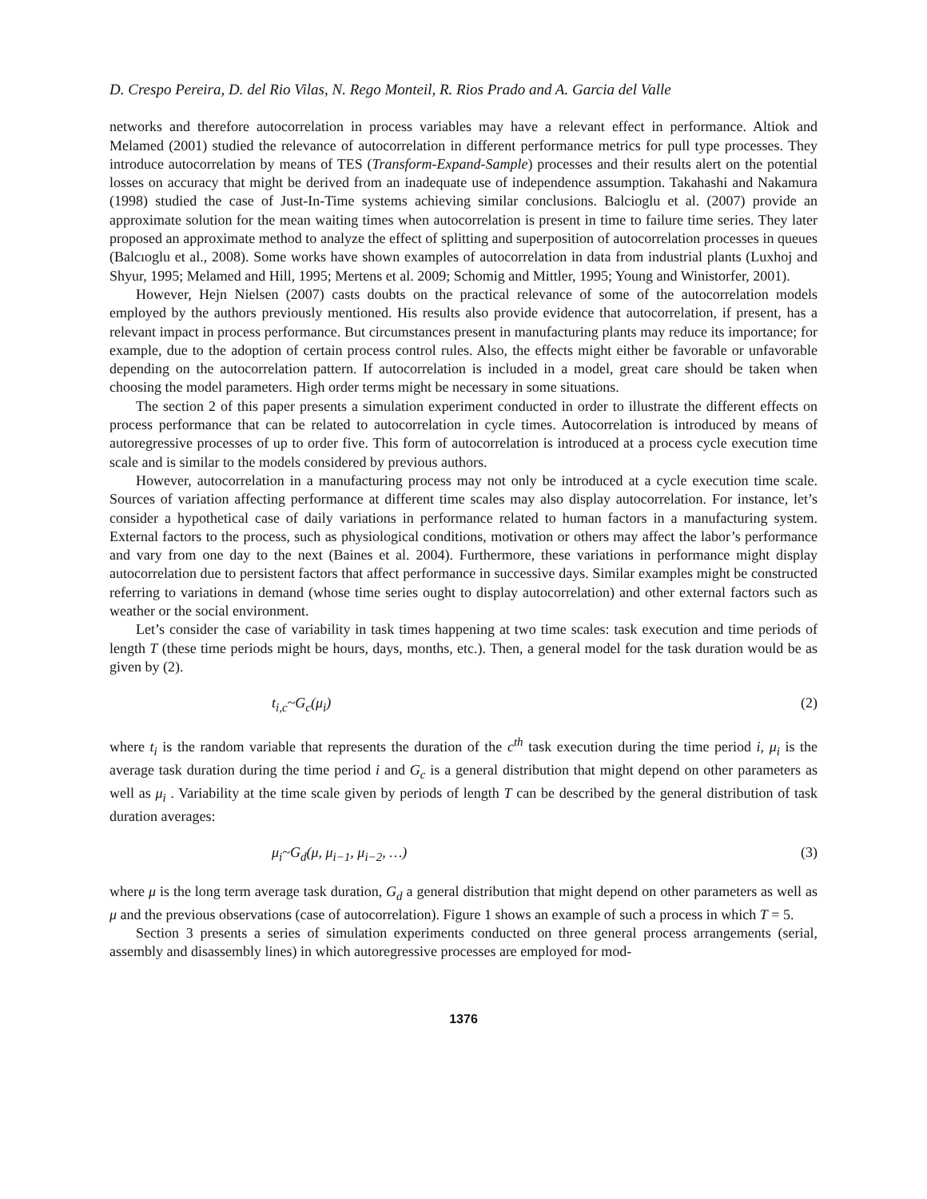D. Crespo Pereira, D. del Rio Vilas, N. Rego Monteil, R. Rios Prado and A. Garcia del Valle
networks and therefore autocorrelation in process variables may have a relevant effect in performance. Altiok and Melamed (2001) studied the relevance of autocorrelation in different performance metrics for pull type processes. They introduce autocorrelation by means of TES (Transform-Expand-Sample) processes and their results alert on the potential losses on accuracy that might be derived from an inadequate use of independence assumption. Takahashi and Nakamura (1998) studied the case of Just-In-Time systems achieving similar conclusions. Balcioglu et al. (2007) provide an approximate solution for the mean waiting times when autocorrelation is present in time to failure time series. They later proposed an approximate method to analyze the effect of splitting and superposition of autocorrelation processes in queues (Balcıoglu et al., 2008). Some works have shown examples of autocorrelation in data from industrial plants (Luxhoj and Shyur, 1995; Melamed and Hill, 1995; Mertens et al. 2009; Schomig and Mittler, 1995; Young and Winistorfer, 2001).
However, Hejn Nielsen (2007) casts doubts on the practical relevance of some of the autocorrelation models employed by the authors previously mentioned. His results also provide evidence that autocorrelation, if present, has a relevant impact in process performance. But circumstances present in manufacturing plants may reduce its importance; for example, due to the adoption of certain process control rules. Also, the effects might either be favorable or unfavorable depending on the autocorrelation pattern. If autocorrelation is included in a model, great care should be taken when choosing the model parameters. High order terms might be necessary in some situations.
The section 2 of this paper presents a simulation experiment conducted in order to illustrate the different effects on process performance that can be related to autocorrelation in cycle times. Autocorrelation is introduced by means of autoregressive processes of up to order five. This form of autocorrelation is introduced at a process cycle execution time scale and is similar to the models considered by previous authors.
However, autocorrelation in a manufacturing process may not only be introduced at a cycle execution time scale. Sources of variation affecting performance at different time scales may also display autocorrelation. For instance, let’s consider a hypothetical case of daily variations in performance related to human factors in a manufacturing system. External factors to the process, such as physiological conditions, motivation or others may affect the labor’s performance and vary from one day to the next (Baines et al. 2004). Furthermore, these variations in performance might display autocorrelation due to persistent factors that affect performance in successive days. Similar examples might be constructed referring to variations in demand (whose time series ought to display autocorrelation) and other external factors such as weather or the social environment.
Let’s consider the case of variability in task times happening at two time scales: task execution and time periods of length T (these time periods might be hours, days, months, etc.). Then, a general model for the task duration would be as given by (2).
t<sub>i,c</sub>~G<sub>c</sub>(μ<sub>i</sub>) (2)
where t<sub>i</sub> is the random variable that represents the duration of the c<sup>th</sup> task execution during the time period i, μ<sub>i</sub> is the average task duration during the time period i and G<sub>c</sub> is a general distribution that might depend on other parameters as well as μ<sub>i</sub> . Variability at the time scale given by periods of length T can be described by the general distribution of task duration averages:
μ<sub>i</sub>~G<sub>d</sub>(μ, μ<sub>i−1</sub>, μ<sub>i−2</sub>, …) (3)
where μ is the long term average task duration, G<sub>d</sub> a general distribution that might depend on other parameters as well as μ and the previous observations (case of autocorrelation). Figure 1 shows an example of such a process in which T = 5.
Section 3 presents a series of simulation experiments conducted on three general process arrangements (serial, assembly and disassembly lines) in which autoregressive processes are employed for mod-
1376